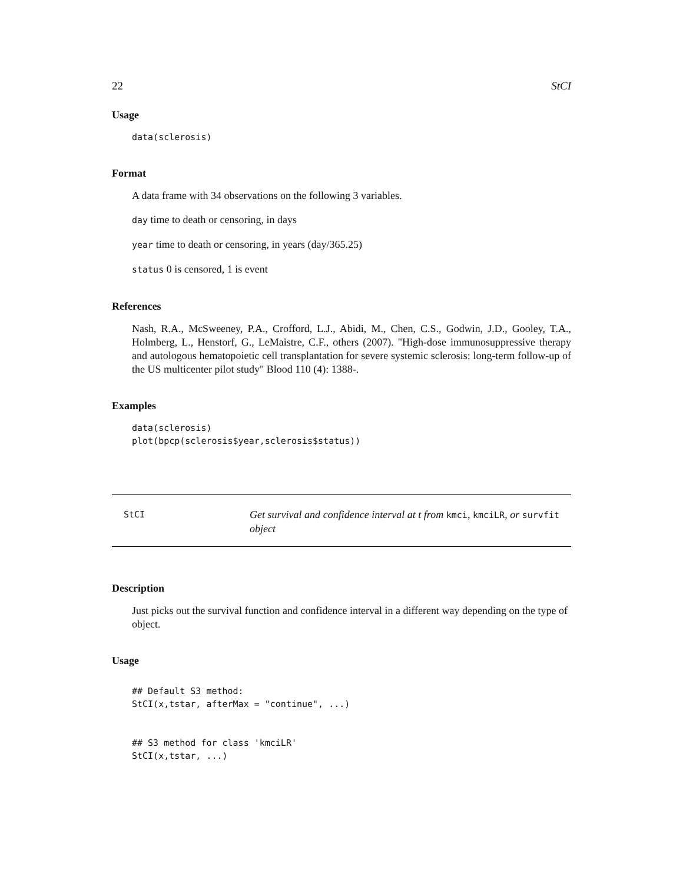22 StCI
Usage
data(sclerosis)
Format
A data frame with 34 observations on the following 3 variables.
day time to death or censoring, in days
year time to death or censoring, in years (day/365.25)
status 0 is censored, 1 is event
References
Nash, R.A., McSweeney, P.A., Crofford, L.J., Abidi, M., Chen, C.S., Godwin, J.D., Gooley, T.A., Holmberg, L., Henstorf, G., LeMaistre, C.F., others (2007). "High-dose immunosuppressive therapy and autologous hematopoietic cell transplantation for severe systemic sclerosis: long-term follow-up of the US multicenter pilot study" Blood 110 (4): 1388-.
Examples
data(sclerosis)
plot(bpcp(sclerosis$year,sclerosis$status))
StCI
Get survival and confidence interval at t from kmci, kmciLR, or survfit object
Description
Just picks out the survival function and confidence interval in a different way depending on the type of object.
Usage
## Default S3 method:
StCI(x,tstar, afterMax = "continue", ...)


## S3 method for class 'kmciLR'
StCI(x,tstar, ...)